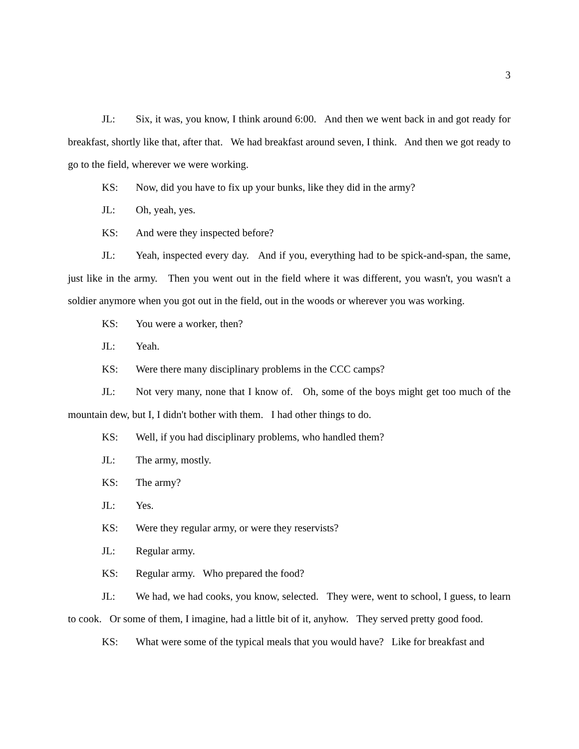3
JL: Six, it was, you know, I think around 6:00. And then we went back in and got ready for breakfast, shortly like that, after that. We had breakfast around seven, I think. And then we got ready to go to the field, wherever we were working.
KS: Now, did you have to fix up your bunks, like they did in the army?
JL: Oh, yeah, yes.
KS: And were they inspected before?
JL: Yeah, inspected every day. And if you, everything had to be spick-and-span, the same, just like in the army. Then you went out in the field where it was different, you wasn't, you wasn't a soldier anymore when you got out in the field, out in the woods or wherever you was working.
KS: You were a worker, then?
JL: Yeah.
KS: Were there many disciplinary problems in the CCC camps?
JL: Not very many, none that I know of. Oh, some of the boys might get too much of the mountain dew, but I, I didn't bother with them. I had other things to do.
KS: Well, if you had disciplinary problems, who handled them?
JL: The army, mostly.
KS: The army?
JL: Yes.
KS: Were they regular army, or were they reservists?
JL: Regular army.
KS: Regular army. Who prepared the food?
JL: We had, we had cooks, you know, selected. They were, went to school, I guess, to learn to cook. Or some of them, I imagine, had a little bit of it, anyhow. They served pretty good food.
KS: What were some of the typical meals that you would have? Like for breakfast and